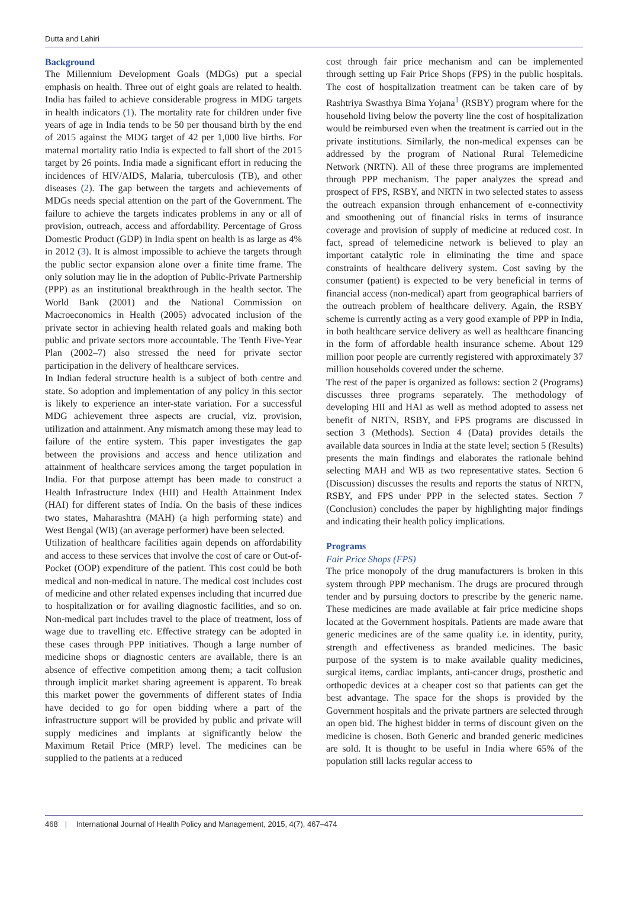Dutta and Lahiri
Background
The Millennium Development Goals (MDGs) put a special emphasis on health. Three out of eight goals are related to health. India has failed to achieve considerable progress in MDG targets in health indicators (1). The mortality rate for children under five years of age in India tends to be 50 per thousand birth by the end of 2015 against the MDG target of 42 per 1,000 live births. For maternal mortality ratio India is expected to fall short of the 2015 target by 26 points. India made a significant effort in reducing the incidences of HIV/AIDS, Malaria, tuberculosis (TB), and other diseases (2). The gap between the targets and achievements of MDGs needs special attention on the part of the Government. The failure to achieve the targets indicates problems in any or all of provision, outreach, access and affordability. Percentage of Gross Domestic Product (GDP) in India spent on health is as large as 4% in 2012 (3). It is almost impossible to achieve the targets through the public sector expansion alone over a finite time frame. The only solution may lie in the adoption of Public-Private Partnership (PPP) as an institutional breakthrough in the health sector. The World Bank (2001) and the National Commission on Macroeconomics in Health (2005) advocated inclusion of the private sector in achieving health related goals and making both public and private sectors more accountable. The Tenth Five-Year Plan (2002–7) also stressed the need for private sector participation in the delivery of healthcare services.
In Indian federal structure health is a subject of both centre and state. So adoption and implementation of any policy in this sector is likely to experience an inter-state variation. For a successful MDG achievement three aspects are crucial, viz. provision, utilization and attainment. Any mismatch among these may lead to failure of the entire system. This paper investigates the gap between the provisions and access and hence utilization and attainment of healthcare services among the target population in India. For that purpose attempt has been made to construct a Health Infrastructure Index (HII) and Health Attainment Index (HAI) for different states of India. On the basis of these indices two states, Maharashtra (MAH) (a high performing state) and West Bengal (WB) (an average performer) have been selected.
Utilization of healthcare facilities again depends on affordability and access to these services that involve the cost of care or Out-of-Pocket (OOP) expenditure of the patient. This cost could be both medical and non-medical in nature. The medical cost includes cost of medicine and other related expenses including that incurred due to hospitalization or for availing diagnostic facilities, and so on. Non-medical part includes travel to the place of treatment, loss of wage due to travelling etc. Effective strategy can be adopted in these cases through PPP initiatives. Though a large number of medicine shops or diagnostic centers are available, there is an absence of effective competition among them; a tacit collusion through implicit market sharing agreement is apparent. To break this market power the governments of different states of India have decided to go for open bidding where a part of the infrastructure support will be provided by public and private will supply medicines and implants at significantly below the Maximum Retail Price (MRP) level. The medicines can be supplied to the patients at a reduced
cost through fair price mechanism and can be implemented through setting up Fair Price Shops (FPS) in the public hospitals. The cost of hospitalization treatment can be taken care of by Rashtriya Swasthya Bima Yojana<sup>1</sup> (RSBY) program where for the household living below the poverty line the cost of hospitalization would be reimbursed even when the treatment is carried out in the private institutions. Similarly, the non-medical expenses can be addressed by the program of National Rural Telemedicine Network (NRTN). All of these three programs are implemented through PPP mechanism. The paper analyzes the spread and prospect of FPS, RSBY, and NRTN in two selected states to assess the outreach expansion through enhancement of e-connectivity and smoothening out of financial risks in terms of insurance coverage and provision of supply of medicine at reduced cost. In fact, spread of telemedicine network is believed to play an important catalytic role in eliminating the time and space constraints of healthcare delivery system. Cost saving by the consumer (patient) is expected to be very beneficial in terms of financial access (non-medical) apart from geographical barriers of the outreach problem of healthcare delivery. Again, the RSBY scheme is currently acting as a very good example of PPP in India, in both healthcare service delivery as well as healthcare financing in the form of affordable health insurance scheme. About 129 million poor people are currently registered with approximately 37 million households covered under the scheme.
The rest of the paper is organized as follows: section 2 (Programs) discusses three programs separately. The methodology of developing HII and HAI as well as method adopted to assess net benefit of NRTN, RSBY, and FPS programs are discussed in section 3 (Methods). Section 4 (Data) provides details the available data sources in India at the state level; section 5 (Results) presents the main findings and elaborates the rationale behind selecting MAH and WB as two representative states. Section 6 (Discussion) discusses the results and reports the status of NRTN, RSBY, and FPS under PPP in the selected states. Section 7 (Conclusion) concludes the paper by highlighting major findings and indicating their health policy implications.
Programs
Fair Price Shops (FPS)
The price monopoly of the drug manufacturers is broken in this system through PPP mechanism. The drugs are procured through tender and by pursuing doctors to prescribe by the generic name. These medicines are made available at fair price medicine shops located at the Government hospitals. Patients are made aware that generic medicines are of the same quality i.e. in identity, purity, strength and effectiveness as branded medicines. The basic purpose of the system is to make available quality medicines, surgical items, cardiac implants, anti-cancer drugs, prosthetic and orthopedic devices at a cheaper cost so that patients can get the best advantage. The space for the shops is provided by the Government hospitals and the private partners are selected through an open bid. The highest bidder in terms of discount given on the medicine is chosen. Both Generic and branded generic medicines are sold. It is thought to be useful in India where 65% of the population still lacks regular access to
468 | International Journal of Health Policy and Management, 2015, 4(7), 467–474